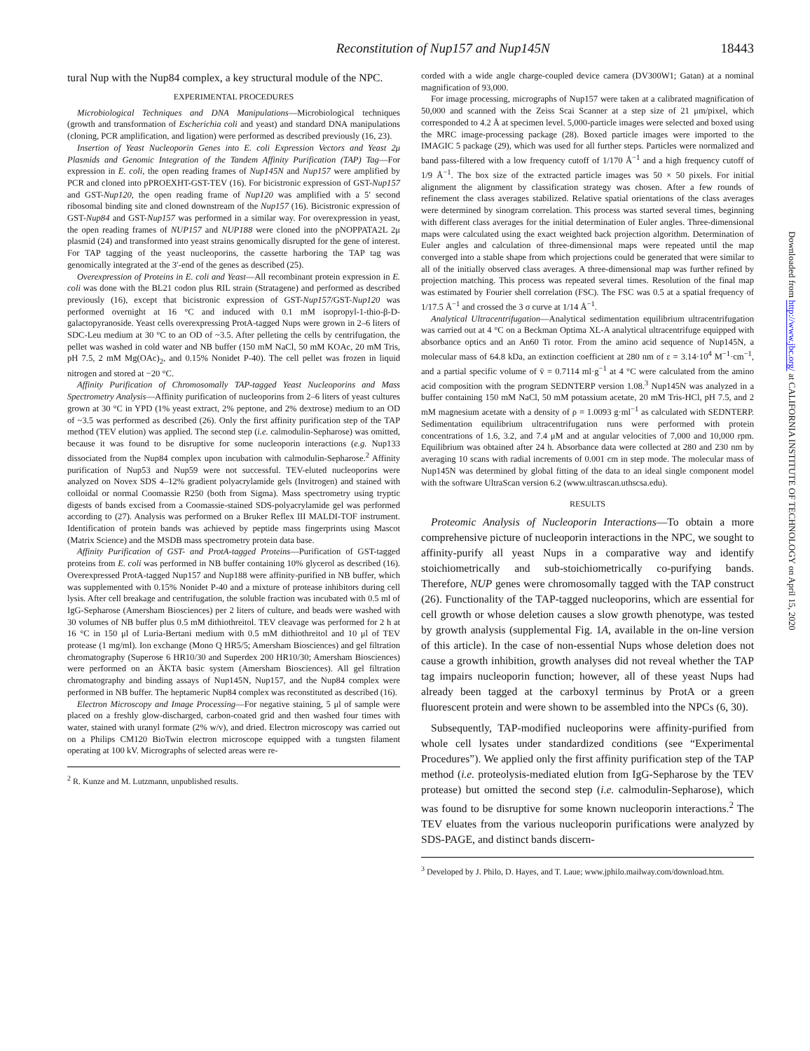Reconstitution of Nup157 and Nup145N 18443
tural Nup with the Nup84 complex, a key structural module of the NPC.
EXPERIMENTAL PROCEDURES
Microbiological Techniques and DNA Manipulations—Microbiological techniques (growth and transformation of Escherichia coli and yeast) and standard DNA manipulations (cloning, PCR amplification, and ligation) were performed as described previously (16, 23).
Insertion of Yeast Nucleoporin Genes into E. coli Expression Vectors and Yeast 2μ Plasmids and Genomic Integration of the Tandem Affinity Purification (TAP) Tag—For expression in E. coli, the open reading frames of Nup145N and Nup157 were amplified by PCR and cloned into pPROEXHT-GST-TEV (16). For bicistronic expression of GST-Nup157 and GST-Nup120, the open reading frame of Nup120 was amplified with a 5′ second ribosomal binding site and cloned downstream of the Nup157 (16). Bicistronic expression of GST-Nup84 and GST-Nup157 was performed in a similar way. For overexpression in yeast, the open reading frames of NUP157 and NUP188 were cloned into the pNOPPATA2L 2μ plasmid (24) and transformed into yeast strains genomically disrupted for the gene of interest. For TAP tagging of the yeast nucleoporins, the cassette harboring the TAP tag was genomically integrated at the 3′-end of the genes as described (25).
Overexpression of Proteins in E. coli and Yeast—All recombinant protein expression in E. coli was done with the BL21 codon plus RIL strain (Stratagene) and performed as described previously (16), except that bicistronic expression of GST-Nup157/GST-Nup120 was performed overnight at 16 °C and induced with 0.1 mM isopropyl-1-thio-β-D-galactopyranoside. Yeast cells overexpressing ProtA-tagged Nups were grown in 2–6 liters of SDC-Leu medium at 30 °C to an OD of ~3.5. After pelleting the cells by centrifugation, the pellet was washed in cold water and NB buffer (150 mM NaCl, 50 mM KOAc, 20 mM Tris, pH 7.5, 2 mM Mg(OAc)<sub>2</sub>, and 0.15% Nonidet P-40). The cell pellet was frozen in liquid nitrogen and stored at −20 °C.
Affinity Purification of Chromosomally TAP-tagged Yeast Nucleoporins and Mass Spectrometry Analysis—Affinity purification of nucleoporins from 2–6 liters of yeast cultures grown at 30 °C in YPD (1% yeast extract, 2% peptone, and 2% dextrose) medium to an OD of ~3.5 was performed as described (26). Only the first affinity purification step of the TAP method (TEV elution) was applied. The second step (i.e. calmodulin-Sepharose) was omitted, because it was found to be disruptive for some nucleoporin interactions (e.g. Nup133 dissociated from the Nup84 complex upon incubation with calmodulin-Sepharose.<sup>2</sup> Affinity purification of Nup53 and Nup59 were not successful. TEV-eluted nucleoporins were analyzed on Novex SDS 4–12% gradient polyacrylamide gels (Invitrogen) and stained with colloidal or normal Coomassie R250 (both from Sigma). Mass spectrometry using tryptic digests of bands excised from a Coomassie-stained SDS-polyacrylamide gel was performed according to (27). Analysis was performed on a Bruker Reflex III MALDI-TOF instrument. Identification of protein bands was achieved by peptide mass fingerprints using Mascot (Matrix Science) and the MSDB mass spectrometry protein data base.
Affinity Purification of GST- and ProtA-tagged Proteins—Purification of GST-tagged proteins from E. coli was performed in NB buffer containing 10% glycerol as described (16). Overexpressed ProtA-tagged Nup157 and Nup188 were affinity-purified in NB buffer, which was supplemented with 0.15% Nonidet P-40 and a mixture of protease inhibitors during cell lysis. After cell breakage and centrifugation, the soluble fraction was incubated with 0.5 ml of IgG-Sepharose (Amersham Biosciences) per 2 liters of culture, and beads were washed with 30 volumes of NB buffer plus 0.5 mM dithiothreitol. TEV cleavage was performed for 2 h at 16 °C in 150 μl of Luria-Bertani medium with 0.5 mM dithiothreitol and 10 μl of TEV protease (1 mg/ml). Ion exchange (Mono Q HR5/5; Amersham Biosciences) and gel filtration chromatography (Superose 6 HR10/30 and Superdex 200 HR10/30; Amersham Biosciences) were performed on an ÄKTA basic system (Amersham Biosciences). All gel filtration chromatography and binding assays of Nup145N, Nup157, and the Nup84 complex were performed in NB buffer. The heptameric Nup84 complex was reconstituted as described (16).
Electron Microscopy and Image Processing—For negative staining, 5 μl of sample were placed on a freshly glow-discharged, carbon-coated grid and then washed four times with water, stained with uranyl formate (2% w/v), and dried. Electron microscopy was carried out on a Philips CM120 BioTwin electron microscope equipped with a tungsten filament operating at 100 kV. Micrographs of selected areas were re-
<sup>2</sup> R. Kunze and M. Lutzmann, unpublished results.
corded with a wide angle charge-coupled device camera (DV300W1; Gatan) at a nominal magnification of 93,000.
For image processing, micrographs of Nup157 were taken at a calibrated magnification of 50,000 and scanned with the Zeiss Scai Scanner at a step size of 21 μm/pixel, which corresponded to 4.2 Å at specimen level. 5,000-particle images were selected and boxed using the MRC image-processing package (28). Boxed particle images were imported to the IMAGIC 5 package (29), which was used for all further steps. Particles were normalized and band pass-filtered with a low frequency cutoff of 1/170 Å<sup>−1</sup> and a high frequency cutoff of 1/9 Å<sup>−1</sup>. The box size of the extracted particle images was 50 × 50 pixels. For initial alignment the alignment by classification strategy was chosen. After a few rounds of refinement the class averages stabilized. Relative spatial orientations of the class averages were determined by sinogram correlation. This process was started several times, beginning with different class averages for the initial determination of Euler angles. Three-dimensional maps were calculated using the exact weighted back projection algorithm. Determination of Euler angles and calculation of three-dimensional maps were repeated until the map converged into a stable shape from which projections could be generated that were similar to all of the initially observed class averages. A three-dimensional map was further refined by projection matching. This process was repeated several times. Resolution of the final map was estimated by Fourier shell correlation (FSC). The FSC was 0.5 at a spatial frequency of 1/17.5 Å<sup>−1</sup> and crossed the 3 σ curve at 1/14 Å<sup>−1</sup>.
Analytical Ultracentrifugation—Analytical sedimentation equilibrium ultracentrifugation was carried out at 4 °C on a Beckman Optima XL-A analytical ultracentrifuge equipped with absorbance optics and an An60 Ti rotor. From the amino acid sequence of Nup145N, a molecular mass of 64.8 kDa, an extinction coefficient at 280 nm of ε = 3.14·10<sup>4</sup> M<sup>−1</sup>·cm<sup>−1</sup>, and a partial specific volume of v̄ = 0.7114 ml·g<sup>−1</sup> at 4 °C were calculated from the amino acid composition with the program SEDNTERP version 1.08.<sup>3</sup> Nup145N was analyzed in a buffer containing 150 mM NaCl, 50 mM potassium acetate, 20 mM Tris-HCl, pH 7.5, and 2 mM magnesium acetate with a density of ρ = 1.0093 g·ml<sup>−1</sup> as calculated with SEDNTERP. Sedimentation equilibrium ultracentrifugation runs were performed with protein concentrations of 1.6, 3.2, and 7.4 μM and at angular velocities of 7,000 and 10,000 rpm. Equilibrium was obtained after 24 h. Absorbance data were collected at 280 and 230 nm by averaging 10 scans with radial increments of 0.001 cm in step mode. The molecular mass of Nup145N was determined by global fitting of the data to an ideal single component model with the software UltraScan version 6.2 (www.ultrascan.uthscsa.edu).
RESULTS
Proteomic Analysis of Nucleoporin Interactions—To obtain a more comprehensive picture of nucleoporin interactions in the NPC, we sought to affinity-purify all yeast Nups in a comparative way and identify stoichiometrically and sub-stoichiometrically co-purifying bands. Therefore, NUP genes were chromosomally tagged with the TAP construct (26). Functionality of the TAP-tagged nucleoporins, which are essential for cell growth or whose deletion causes a slow growth phenotype, was tested by growth analysis (supplemental Fig. 1A, available in the on-line version of this article). In the case of non-essential Nups whose deletion does not cause a growth inhibition, growth analyses did not reveal whether the TAP tag impairs nucleoporin function; however, all of these yeast Nups had already been tagged at the carboxyl terminus by ProtA or a green fluorescent protein and were shown to be assembled into the NPCs (6, 30).
Subsequently, TAP-modified nucleoporins were affinity-purified from whole cell lysates under standardized conditions (see “Experimental Procedures”). We applied only the first affinity purification step of the TAP method (i.e. proteolysis-mediated elution from IgG-Sepharose by the TEV protease) but omitted the second step (i.e. calmodulin-Sepharose), which was found to be disruptive for some known nucleoporin interactions.<sup>2</sup> The TEV eluates from the various nucleoporin purifications were analyzed by SDS-PAGE, and distinct bands discern-
<sup>3</sup> Developed by J. Philo, D. Hayes, and T. Laue; www.jphilo.mailway.com/download.htm.
Downloaded from http://www.jbc.org/ at CALIFORNIA INSTITUTE OF TECHNOLOGY on April 15, 2020